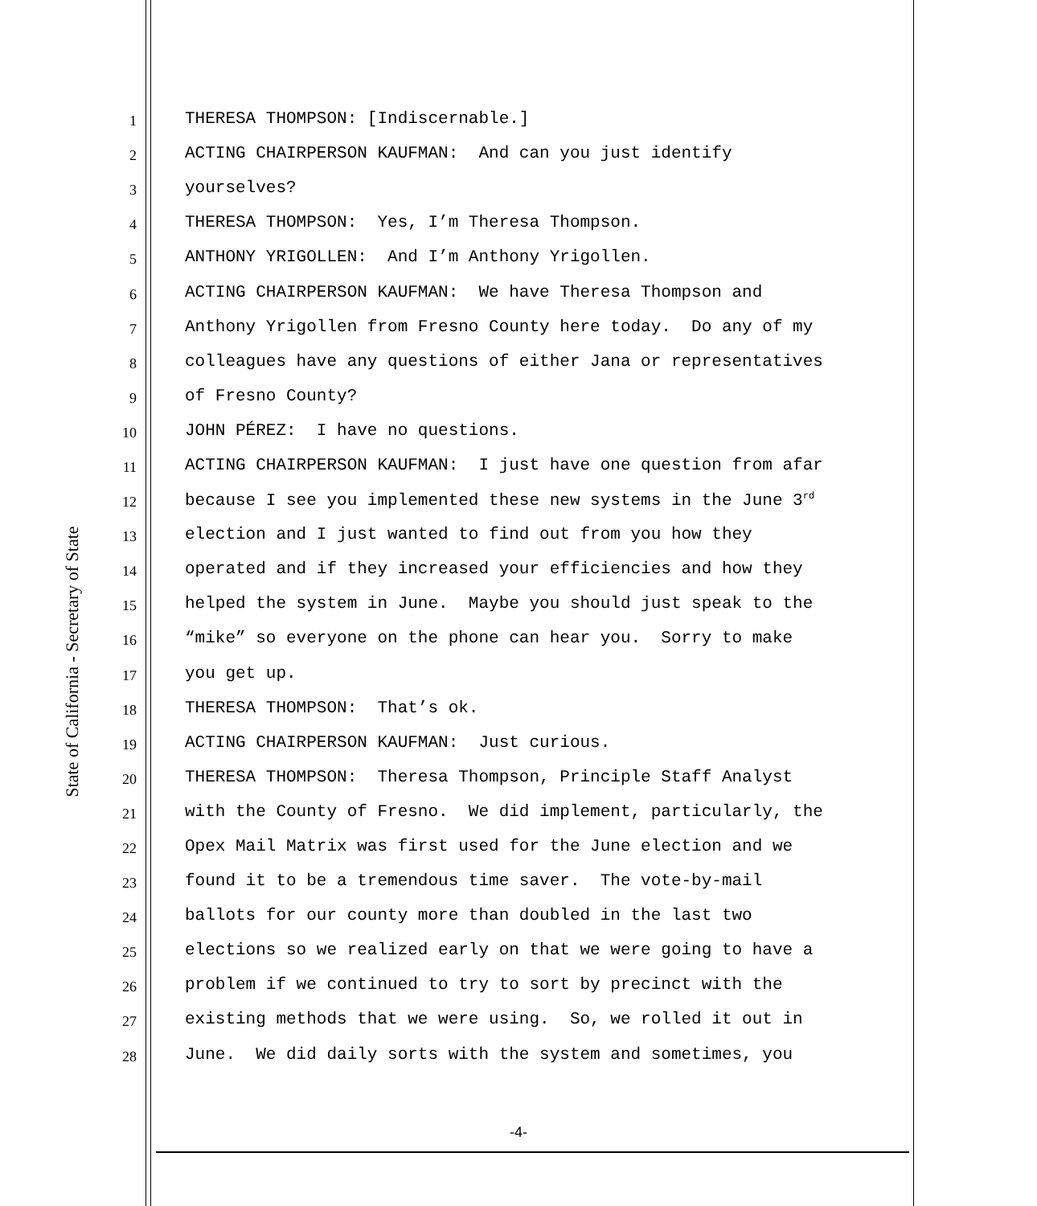State of California - Secretary of State
1
THERESA THOMPSON: [Indiscernable.]
2
ACTING CHAIRPERSON KAUFMAN: And can you just identify
3
yourselves?
4
THERESA THOMPSON: Yes, I’m Theresa Thompson.
5
ANTHONY YRIGOLLEN: And I’m Anthony Yrigollen.
6
ACTING CHAIRPERSON KAUFMAN: We have Theresa Thompson and
7
Anthony Yrigollen from Fresno County here today. Do any of my
8
colleagues have any questions of either Jana or representatives
9
of Fresno County?
10
JOHN PÉREZ: I have no questions.
11
ACTING CHAIRPERSON KAUFMAN: I just have one question from afar
12
because I see you implemented these new systems in the June 3<sup>rd</sup>
13
election and I just wanted to find out from you how they
14
operated and if they increased your efficiencies and how they
15
helped the system in June. Maybe you should just speak to the
16
“mike” so everyone on the phone can hear you. Sorry to make
17
you get up.
18
THERESA THOMPSON: That’s ok.
19
ACTING CHAIRPERSON KAUFMAN: Just curious.
20
THERESA THOMPSON: Theresa Thompson, Principle Staff Analyst
21
with the County of Fresno. We did implement, particularly, the
22
Opex Mail Matrix was first used for the June election and we
23
found it to be a tremendous time saver. The vote-by-mail
24
ballots for our county more than doubled in the last two
25
elections so we realized early on that we were going to have a
26
problem if we continued to try to sort by precinct with the
27
existing methods that we were using. So, we rolled it out in
28
June. We did daily sorts with the system and sometimes, you
-4-